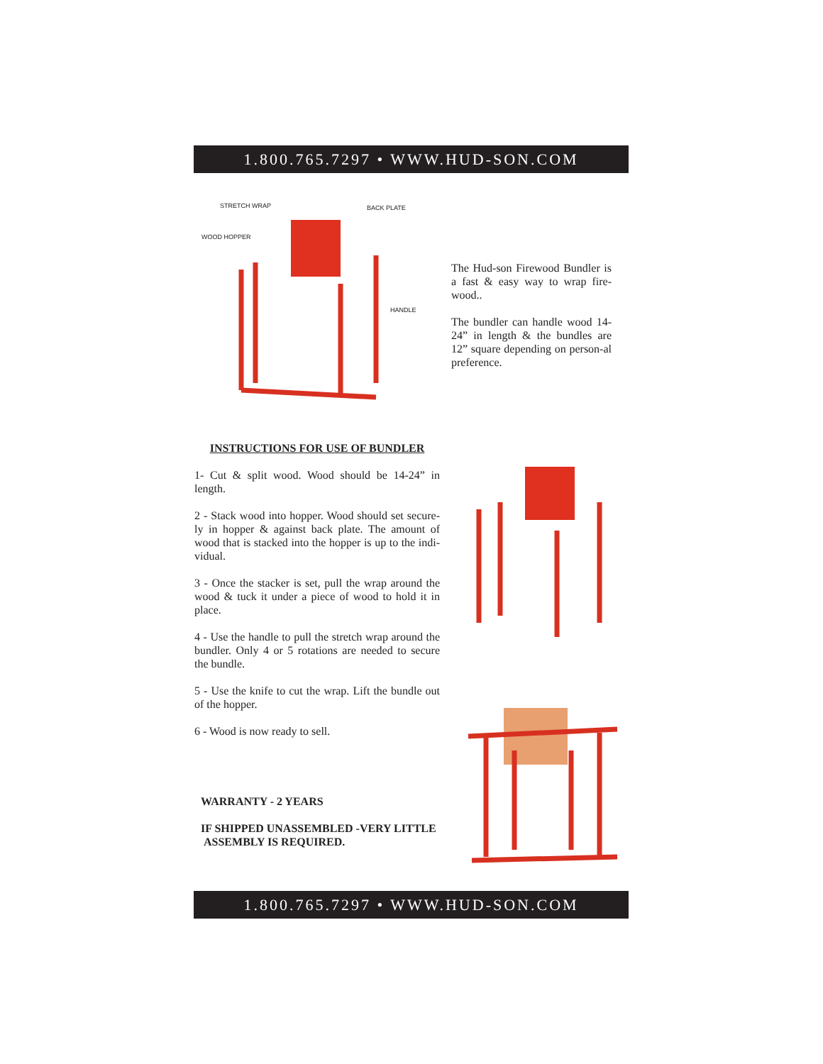1.800.765.7297 • WWW.HUD-SON.COM
STRETCH WRAP BACK PLATE
WOOD HOPPER
HANDLE
The Hud-son Firewood Bundler is a fast & easy way to wrap fire-wood..
The bundler can handle wood 14-24” in length & the bundles are 12” square depending on person-al preference.
INSTRUCTIONS FOR USE OF BUNDLER
1- Cut & split wood. Wood should be 14-24” in length.
2 - Stack wood into hopper. Wood should set secure-ly in hopper & against back plate. The amount of wood that is stacked into the hopper is up to the indi-vidual.
3 - Once the stacker is set, pull the wrap around the wood & tuck it under a piece of wood to hold it in place.
4 - Use the handle to pull the stretch wrap around the bundler. Only 4 or 5 rotations are needed to secure the bundle.
5 - Use the knife to cut the wrap. Lift the bundle out of the hopper.
6 - Wood is now ready to sell.
WARRANTY - 2 YEARS
IF SHIPPED UNASSEMBLED -VERY LITTLE ASSEMBLY IS REQUIRED.
1.800.765.7297 • WWW.HUD-SON.COM